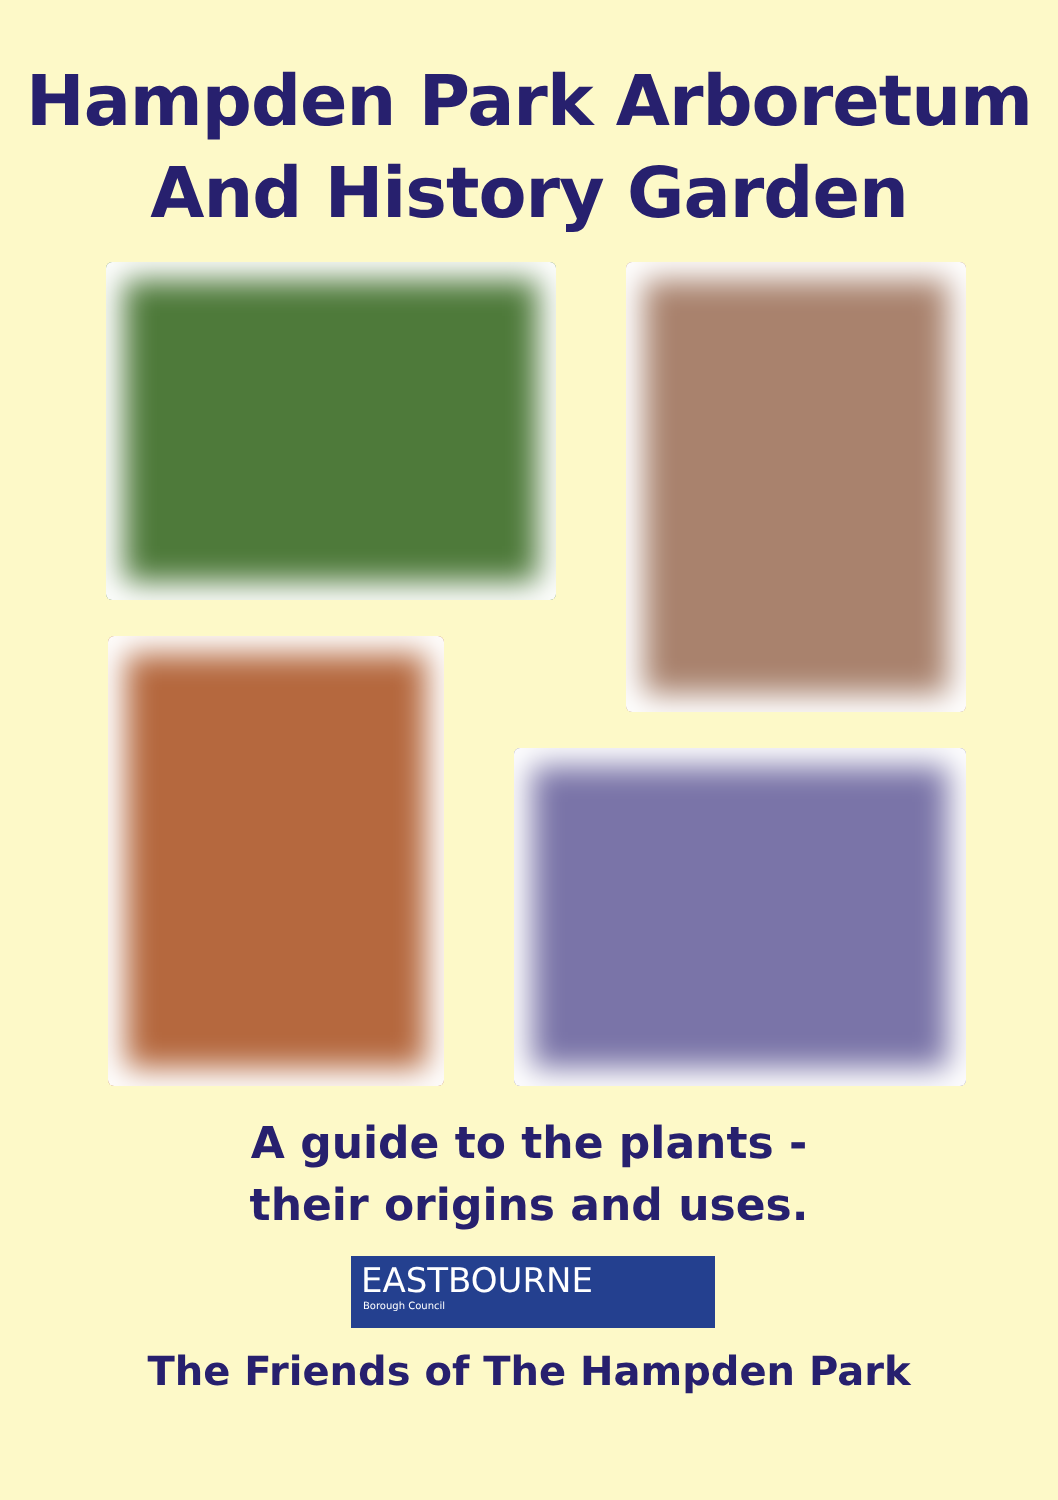Hampden Park Arboretum
And History Garden
A guide to the plants -
their origins and uses.
EASTBOURNE
Borough Council
The Friends of The Hampden Park